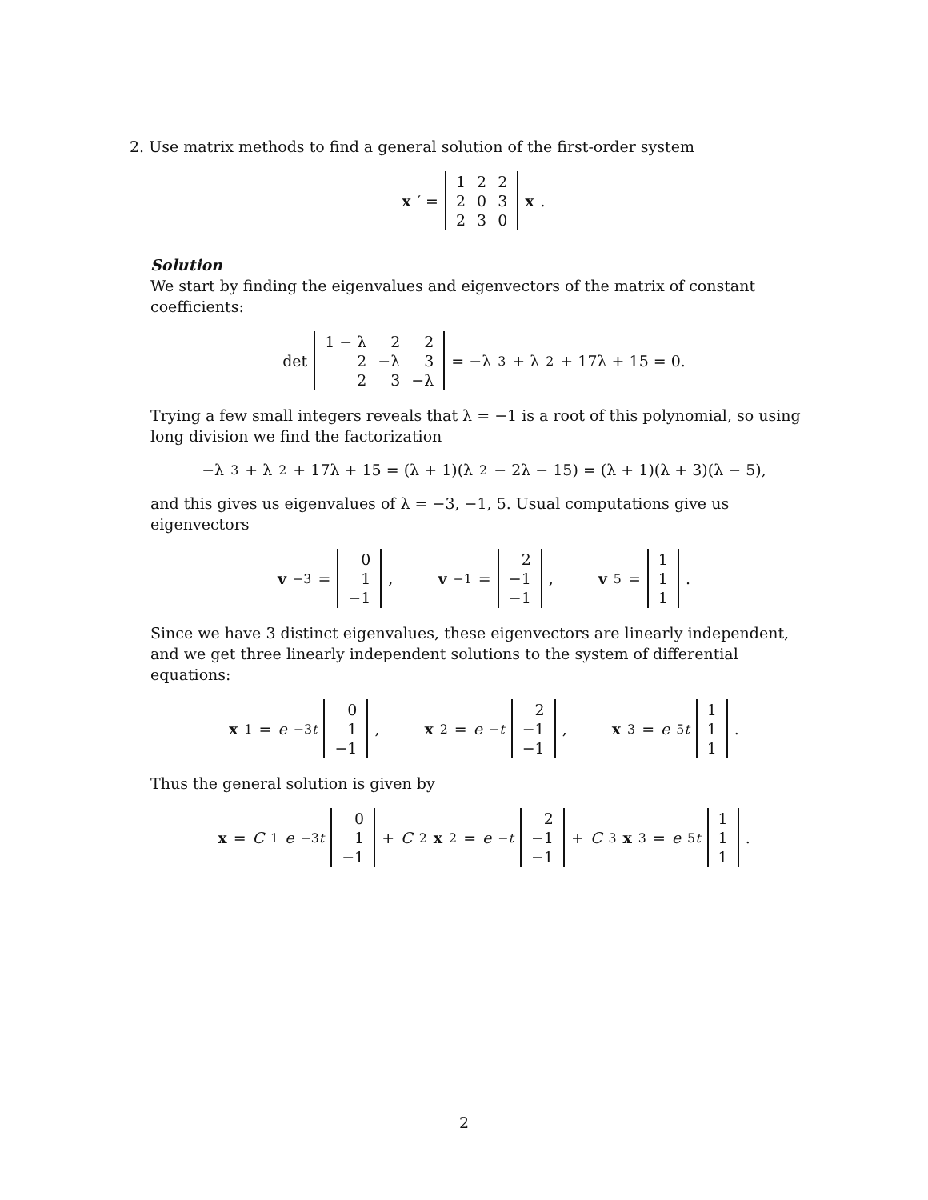2. Use matrix methods to find a general solution of the first-order system
x ′ =
| 1 | 2 | 2 |
| 2 | 0 | 3 |
| 2 | 3 | 0 |
x.
Solution
We start by finding the eigenvalues and eigenvectors of the matrix of constant coefficients:
det
| 1 − λ | 2 | 2 |
| 2 | −λ | 3 |
| 2 | 3 | −λ |
= −λ<sup>3</sup> + λ<sup>2</sup> + 17λ + 15 = 0.
Trying a few small integers reveals that λ = −1 is a root of this polynomial, so using long division we find the factorization
−λ<sup>3</sup> + λ<sup>2</sup> + 17λ + 15 = (λ + 1)(λ<sup>2</sup> − 2λ − 15) = (λ + 1)(λ + 3)(λ − 5),
and this gives us eigenvalues of λ = −3, −1, 5. Usual computations give us eigenvectors
v<sub>−3</sub> =
| 0 |
| 1 |
| −1 |
, v<sub>−1</sub> =
| 2 |
| −1 |
| −1 |
, v<sub>5</sub> =
| 1 |
| 1 |
| 1 |
.
Since we have 3 distinct eigenvalues, these eigenvectors are linearly independent, and we get three linearly independent solutions to the system of differential equations:
x<sub>1</sub> = e<sup>−3t</sup>
| 0 |
| 1 |
| −1 |
, x<sub>2</sub> = e<sup>−t</sup>
| 2 |
| −1 |
| −1 |
, x<sub>3</sub> = e<sup>5t</sup>
| 1 |
| 1 |
| 1 |
.
Thus the general solution is given by
x = C<sub>1</sub> e<sup>−3t</sup>
| 0 |
| 1 |
| −1 |
+ C<sub>2</sub> x<sub>2</sub> = e<sup>−t</sup>
| 2 |
| −1 |
| −1 |
+ C<sub>3</sub> x<sub>3</sub> = e<sup>5t</sup>
| 1 |
| 1 |
| 1 |
.
2